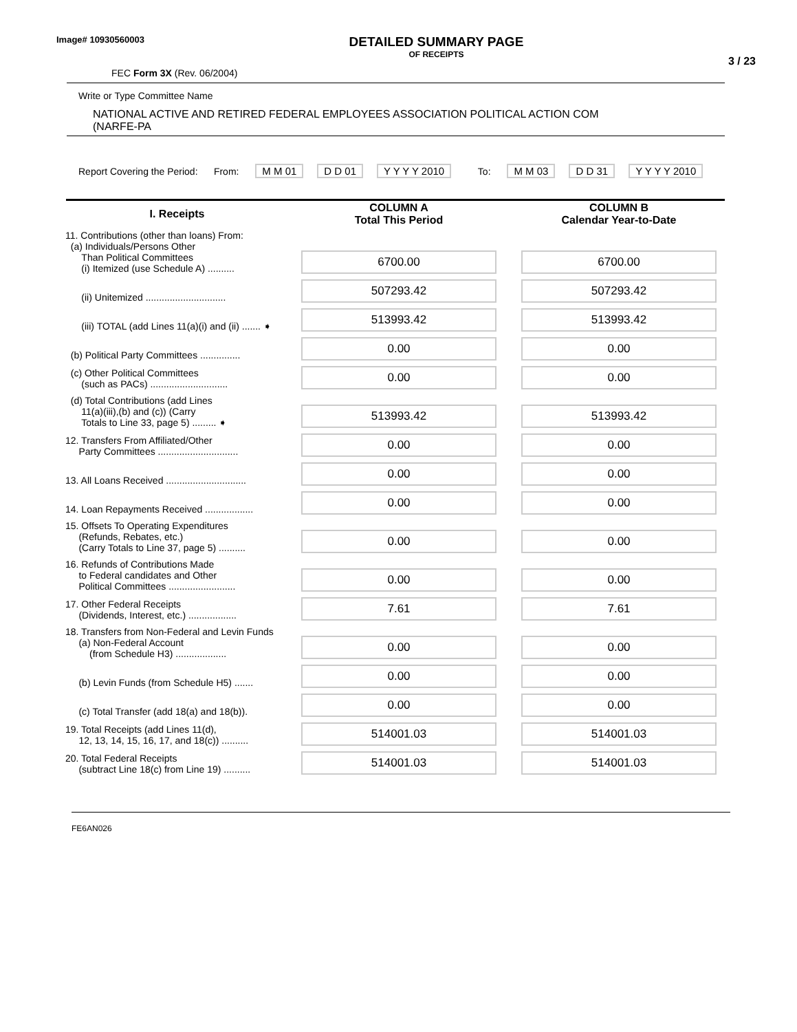Image# 10930560003
DETAILED SUMMARY PAGE
OF RECEIPTS
3 / 23
FEC Form 3X (Rev. 06/2004)
Write or Type Committee Name
NATIONAL ACTIVE AND RETIRED FEDERAL EMPLOYEES ASSOCIATION POLITICAL ACTION COM
(NARFE-PA
Report Covering the Period: From: M M 01 D D 01 Y Y Y Y 2010 To: M M 03 D D 31 Y Y Y Y 2010
| I. Receipts | COLUMN A Total This Period | COLUMN B Calendar Year-to-Date |
| --- | --- | --- |
| 11. Contributions (other than loans) From: (a) Individuals/Persons Other Than Political Committees (i) Itemized (use Schedule A) .......... | 6700.00 | 6700.00 |
| (ii) Unitemized .............................. | 507293.42 | 507293.42 |
| (iii) TOTAL (add Lines 11(a)(i) and (ii) ....... ➧ | 513993.42 | 513993.42 |
| (b) Political Party Committees ............... | 0.00 | 0.00 |
| (c) Other Political Committees (such as PACs) ............................. | 0.00 | 0.00 |
| (d) Total Contributions (add Lines 11(a)(iii),(b) and (c)) (Carry Totals to Line 33, page 5) ......... ➧ | 513993.42 | 513993.42 |
| 12. Transfers From Affiliated/Other Party Committees .............................. | 0.00 | 0.00 |
| 13. All Loans Received .............................. | 0.00 | 0.00 |
| 14. Loan Repayments Received .................. | 0.00 | 0.00 |
| 15. Offsets To Operating Expenditures (Refunds, Rebates, etc.) (Carry Totals to Line 37, page 5) .......... | 0.00 | 0.00 |
| 16. Refunds of Contributions Made to Federal candidates and Other Political Committees ......................... | 0.00 | 0.00 |
| 17. Other Federal Receipts (Dividends, Interest, etc.) .................. | 7.61 | 7.61 |
| 18. Transfers from Non-Federal and Levin Funds (a) Non-Federal Account (from Schedule H3) ................... | 0.00 | 0.00 |
| (b) Levin Funds (from Schedule H5) ....... | 0.00 | 0.00 |
| (c) Total Transfer (add 18(a) and 18(b)). | 0.00 | 0.00 |
| 19. Total Receipts (add Lines 11(d), 12, 13, 14, 15, 16, 17, and 18(c)) .......... | 514001.03 | 514001.03 |
| 20. Total Federal Receipts (subtract Line 18(c) from Line 19) .......... | 514001.03 | 514001.03 |
FE6AN026